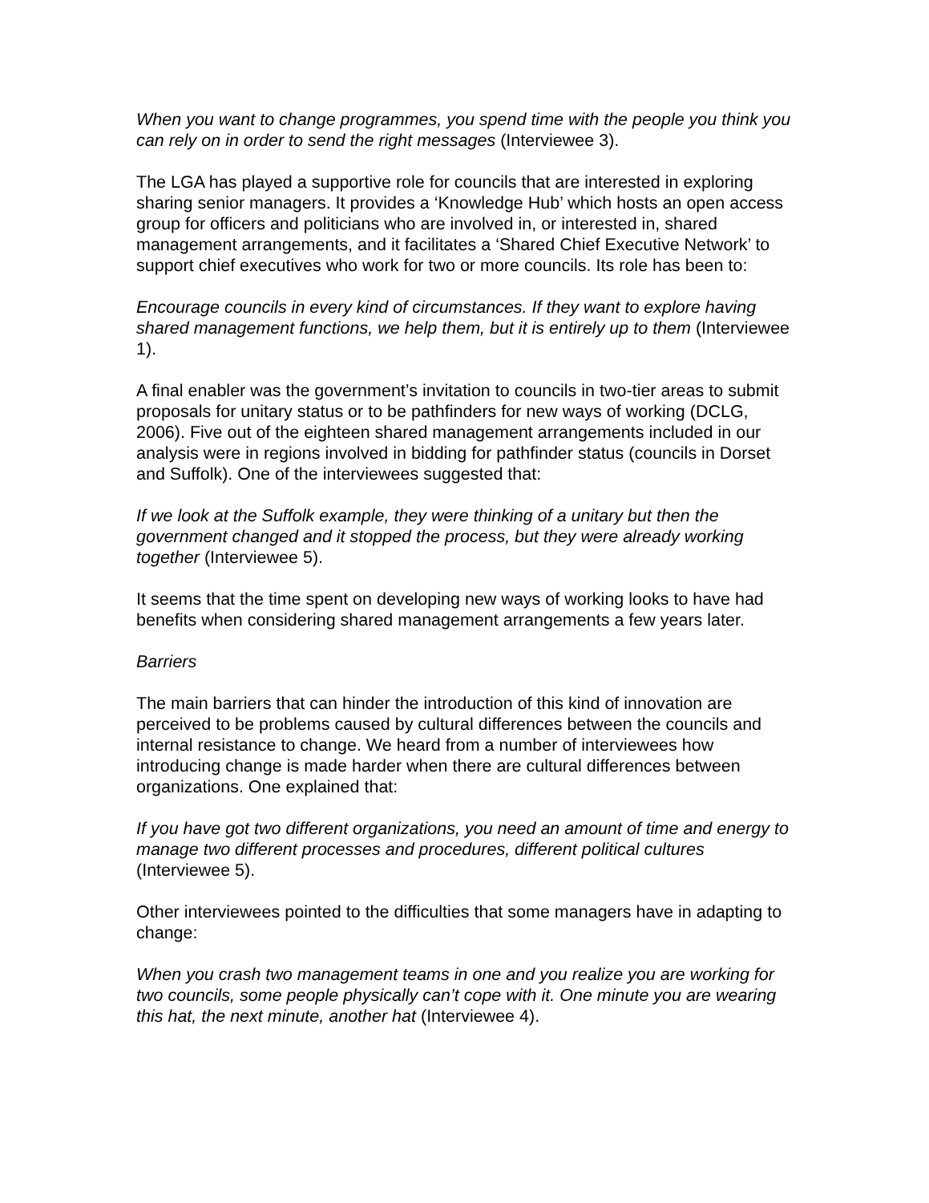When you want to change programmes, you spend time with the people you think you can rely on in order to send the right messages (Interviewee 3).
The LGA has played a supportive role for councils that are interested in exploring sharing senior managers. It provides a ‘Knowledge Hub’ which hosts an open access group for officers and politicians who are involved in, or interested in, shared management arrangements, and it facilitates a ‘Shared Chief Executive Network’ to support chief executives who work for two or more councils. Its role has been to:
Encourage councils in every kind of circumstances. If they want to explore having shared management functions, we help them, but it is entirely up to them (Interviewee 1).
A final enabler was the government’s invitation to councils in two-tier areas to submit proposals for unitary status or to be pathfinders for new ways of working (DCLG, 2006). Five out of the eighteen shared management arrangements included in our analysis were in regions involved in bidding for pathfinder status (councils in Dorset and Suffolk). One of the interviewees suggested that:
If we look at the Suffolk example, they were thinking of a unitary but then the government changed and it stopped the process, but they were already working together (Interviewee 5).
It seems that the time spent on developing new ways of working looks to have had benefits when considering shared management arrangements a few years later.
Barriers
The main barriers that can hinder the introduction of this kind of innovation are perceived to be problems caused by cultural differences between the councils and internal resistance to change. We heard from a number of interviewees how introducing change is made harder when there are cultural differences between organizations. One explained that:
If you have got two different organizations, you need an amount of time and energy to manage two different processes and procedures, different political cultures (Interviewee 5).
Other interviewees pointed to the difficulties that some managers have in adapting to change:
When you crash two management teams in one and you realize you are working for two councils, some people physically can’t cope with it. One minute you are wearing this hat, the next minute, another hat (Interviewee 4).